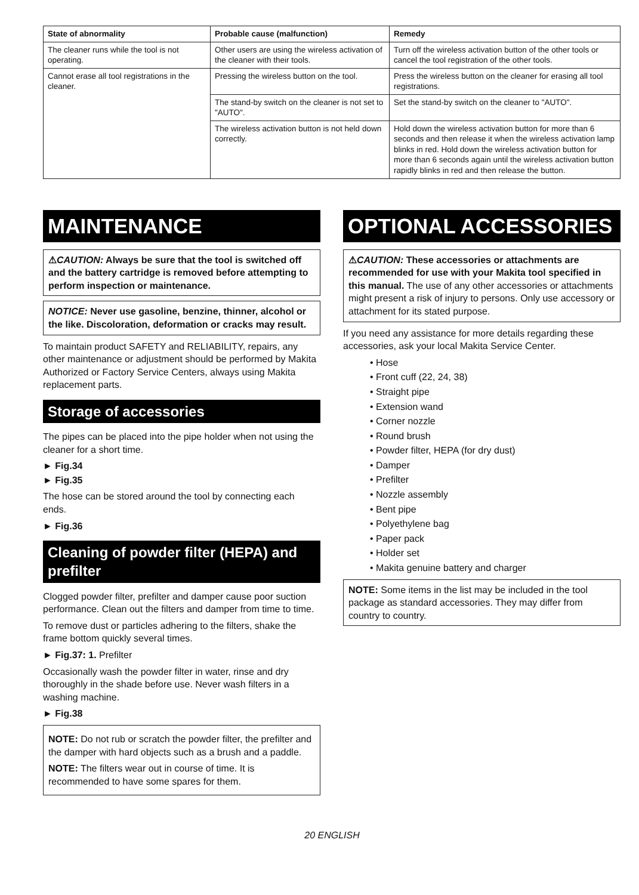| State of abnormality | Probable cause (malfunction) | Remedy |
| --- | --- | --- |
| The cleaner runs while the tool is not operating. | Other users are using the wireless activation of the cleaner with their tools. | Turn off the wireless activation button of the other tools or cancel the tool registration of the other tools. |
| Cannot erase all tool registrations in the cleaner. | Pressing the wireless button on the tool. | Press the wireless button on the cleaner for erasing all tool registrations. |
| | The stand-by switch on the cleaner is not set to "AUTO". | Set the stand-by switch on the cleaner to "AUTO". |
| | The wireless activation button is not held down correctly. | Hold down the wireless activation button for more than 6 seconds and then release it when the wireless activation lamp blinks in red. Hold down the wireless activation button for more than 6 seconds again until the wireless activation button rapidly blinks in red and then release the button. |
MAINTENANCE
⚠CAUTION: Always be sure that the tool is switched off and the battery cartridge is removed before attempting to perform inspection or maintenance.
NOTICE: Never use gasoline, benzine, thinner, alcohol or the like. Discoloration, deformation or cracks may result.
To maintain product SAFETY and RELIABILITY, repairs, any other maintenance or adjustment should be performed by Makita Authorized or Factory Service Centers, always using Makita replacement parts.
Storage of accessories
The pipes can be placed into the pipe holder when not using the cleaner for a short time.
► Fig.34
► Fig.35
The hose can be stored around the tool by connecting each ends.
► Fig.36
Cleaning of powder filter (HEPA) and prefilter
Clogged powder filter, prefilter and damper cause poor suction performance. Clean out the filters and damper from time to time.
To remove dust or particles adhering to the filters, shake the frame bottom quickly several times.
► Fig.37: 1. Prefilter
Occasionally wash the powder filter in water, rinse and dry thoroughly in the shade before use. Never wash filters in a washing machine.
► Fig.38
NOTE: Do not rub or scratch the powder filter, the prefilter and the damper with hard objects such as a brush and a paddle.
NOTE: The filters wear out in course of time. It is recommended to have some spares for them.
OPTIONAL ACCESSORIES
⚠CAUTION: These accessories or attachments are recommended for use with your Makita tool specified in this manual. The use of any other accessories or attachments might present a risk of injury to persons. Only use accessory or attachment for its stated purpose.
If you need any assistance for more details regarding these accessories, ask your local Makita Service Center.
• Hose
• Front cuff (22, 24, 38)
• Straight pipe
• Extension wand
• Corner nozzle
• Round brush
• Powder filter, HEPA (for dry dust)
• Damper
• Prefilter
• Nozzle assembly
• Bent pipe
• Polyethylene bag
• Paper pack
• Holder set
• Makita genuine battery and charger
NOTE: Some items in the list may be included in the tool package as standard accessories. They may differ from country to country.
20 ENGLISH